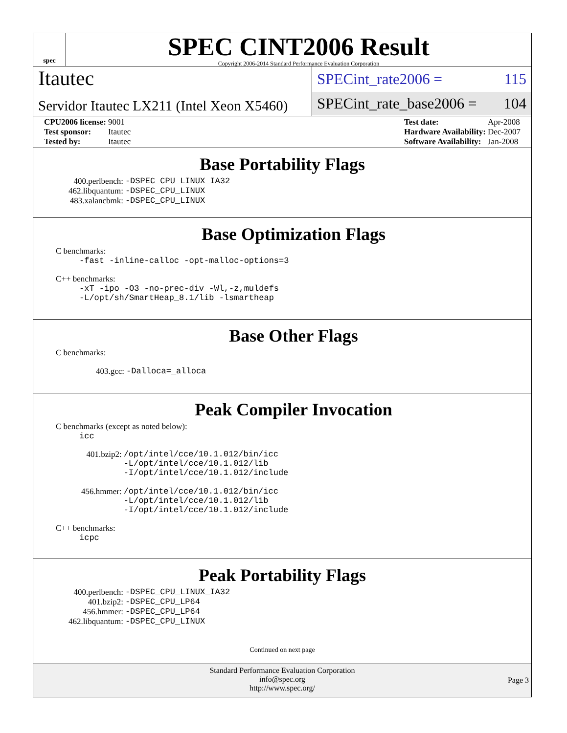spec
SPEC CINT2006 Result
Copyright 2006-2014 Standard Performance Evaluation Corporation
Itautec
Servidor Itautec LX211 (Intel Xeon X5460)
SPECint_rate2006 = 115
SPECint_rate_base2006 = 104
| CPU2006 license: | 9001 |
| Test sponsor: | Itautec |
| Tested by: | Itautec |
| Test date: | Apr-2008 |
| Hardware Availability: | Dec-2007 |
| Software Availability: | Jan-2008 |
Base Portability Flags
| 400.perlbench: | -DSPEC_CPU_LINUX_IA32 |
| 462.libquantum: | -DSPEC_CPU_LINUX |
| 483.xalancbmk: | -DSPEC_CPU_LINUX |
Base Optimization Flags
C benchmarks:
-fast -inline-calloc -opt-malloc-options=3
C++ benchmarks:
-xT -ipo -O3 -no-prec-div -Wl,-z,muldefs
-L/opt/sh/SmartHeap_8.1/lib -lsmartheap
Base Other Flags
C benchmarks:
| 403.gcc: | -Dalloca=_alloca |
Peak Compiler Invocation
C benchmarks (except as noted below):
icc
| 401.bzip2: | /opt/intel/cce/10.1.012/bin/icc -L/opt/intel/cce/10.1.012/lib -I/opt/intel/cce/10.1.012/include |
| 456.hmmer: | /opt/intel/cce/10.1.012/bin/icc -L/opt/intel/cce/10.1.012/lib -I/opt/intel/cce/10.1.012/include |
C++ benchmarks:
icpc
Peak Portability Flags
| 400.perlbench: | -DSPEC_CPU_LINUX_IA32 |
| 401.bzip2: | -DSPEC_CPU_LP64 |
| 456.hmmer: | -DSPEC_CPU_LP64 |
| 462.libquantum: | -DSPEC_CPU_LINUX |
Continued on next page
Standard Performance Evaluation Corporation
info@spec.org
http://www.spec.org/
Page 3